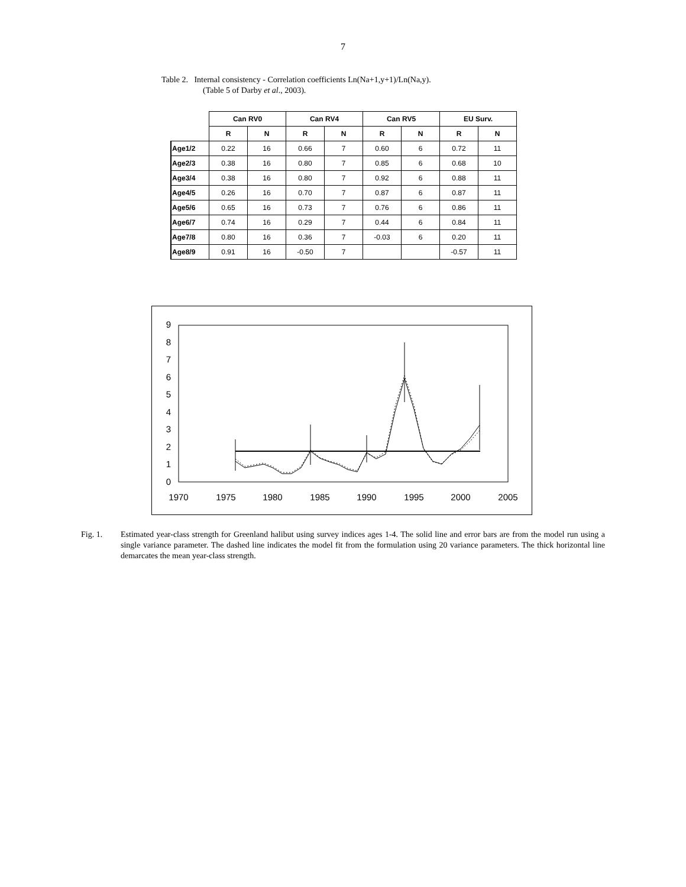7
Table 2. Internal consistency - Correlation coefficients Ln(Na+1,y+1)/Ln(Na,y).
(Table 5 of Darby et al., 2003).
| | Can RV0 | | Can RV4 | | Can RV5 | | EU Surv. | |
| --- | --- | --- | --- | --- | --- | --- | --- | --- |
| | R | N | R | N | R | N | R | N |
| Age1/2 | 0.22 | 16 | 0.66 | 7 | 0.60 | 6 | 0.72 | 11 |
| Age2/3 | 0.38 | 16 | 0.80 | 7 | 0.85 | 6 | 0.68 | 10 |
| Age3/4 | 0.38 | 16 | 0.80 | 7 | 0.92 | 6 | 0.88 | 11 |
| Age4/5 | 0.26 | 16 | 0.70 | 7 | 0.87 | 6 | 0.87 | 11 |
| Age5/6 | 0.65 | 16 | 0.73 | 7 | 0.76 | 6 | 0.86 | 11 |
| Age6/7 | 0.74 | 16 | 0.29 | 7 | 0.44 | 6 | 0.84 | 11 |
| Age7/8 | 0.80 | 16 | 0.36 | 7 | -0.03 | 6 | 0.20 | 11 |
| Age8/9 | 0.91 | 16 | -0.50 | 7 | | | -0.57 | 11 |
0
1
2
3
4
5
6
7
8
9
1970
1975
1980
1985
1990
1995
2000
2005
Fig. 1. Estimated year-class strength for Greenland halibut using survey indices ages 1-4. The solid line and error bars are from the model run using a single variance parameter. The dashed line indicates the model fit from the formulation using 20 variance parameters. The thick horizontal line demarcates the mean year-class strength.